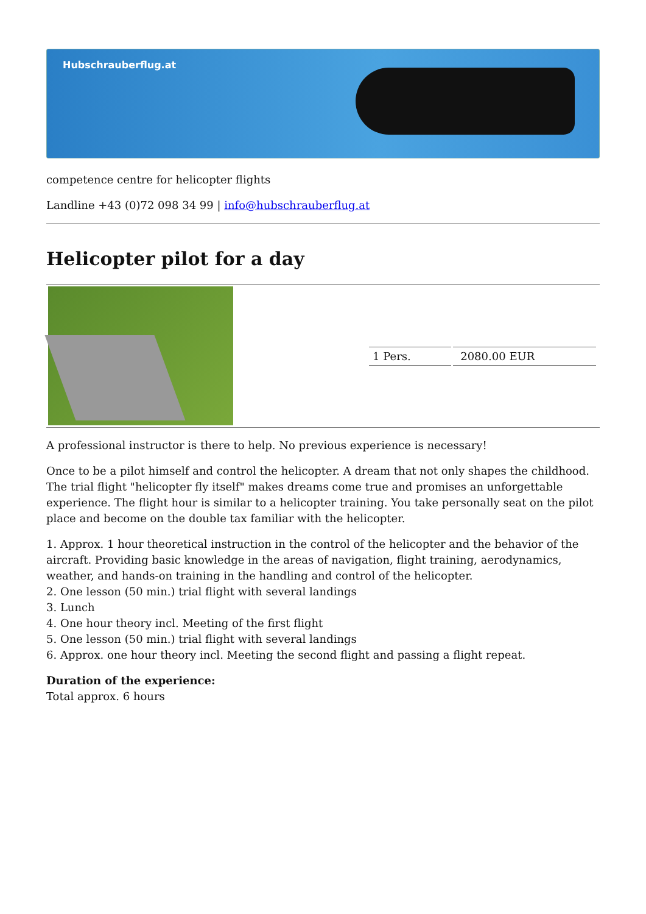Hubschrauberflug.at
competence centre for helicopter flights
Landline +43 (0)72 098 34 99 | info@hubschrauberflug.at
Helicopter pilot for a day
| | / 1 Pers. / 2080.00 EUR / |
A professional instructor is there to help. No previous experience is necessary!
Once to be a pilot himself and control the helicopter. A dream that not only shapes the childhood. The trial flight "helicopter fly itself" makes dreams come true and promises an unforgettable experience. The flight hour is similar to a helicopter training. You take personally seat on the pilot place and become on the double tax familiar with the helicopter.
1. Approx. 1 hour theoretical instruction in the control of the helicopter and the behavior of the aircraft. Providing basic knowledge in the areas of navigation, flight training, aerodynamics, weather, and hands-on training in the handling and control of the helicopter.
2. One lesson (50 min.) trial flight with several landings
3. Lunch
4. One hour theory incl. Meeting of the first flight
5. One lesson (50 min.) trial flight with several landings
6. Approx. one hour theory incl. Meeting the second flight and passing a flight repeat.
Duration of the experience:
Total approx. 6 hours